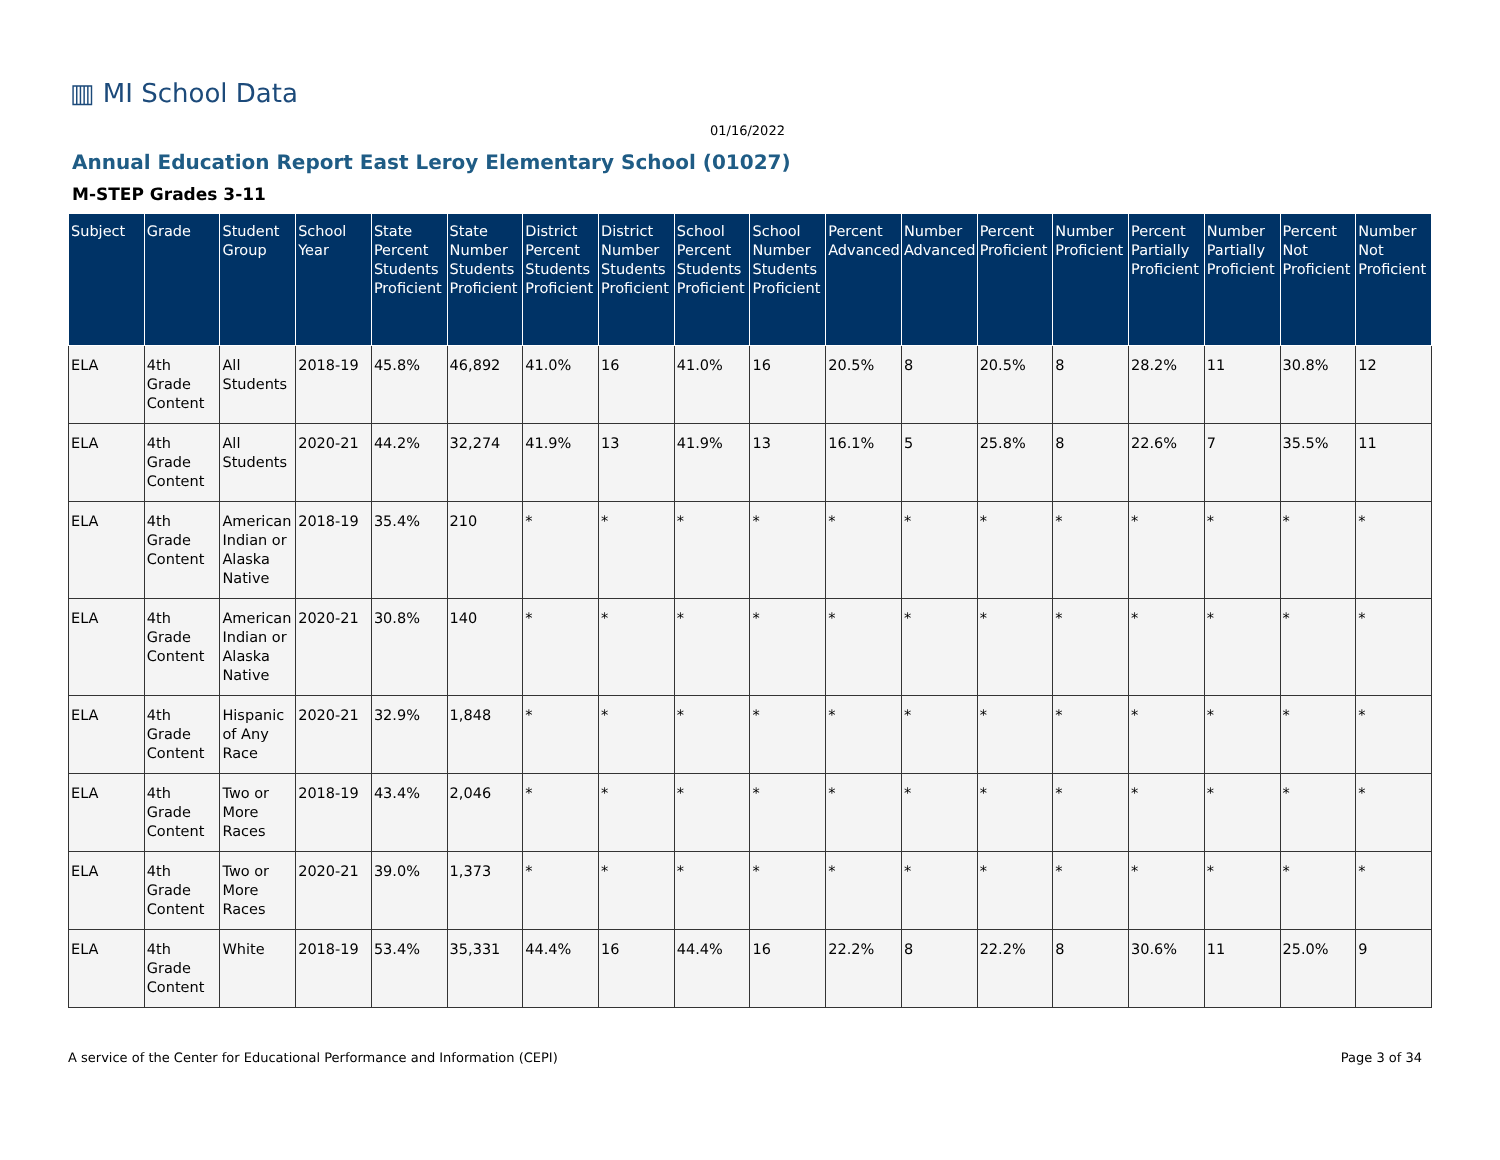▥ MI School Data
01/16/2022
Annual Education Report East Leroy Elementary School (01027)
M-STEP Grades 3-11
| Subject | Grade | Student Group | School Year | State Percent Students Proficient | State Number Students Proficient | District Percent Students Proficient | District Number Students Proficient | School Percent Students Proficient | School Number Students Proficient | Percent Advanced | Number Advanced | Percent Proficient | Number Proficient | Percent Partially Proficient | Number Partially Proficient | Percent Not Proficient | Number Not Proficient |
| --- | --- | --- | --- | --- | --- | --- | --- | --- | --- | --- | --- | --- | --- | --- | --- | --- | --- |
| ELA | 4th Grade Content | All Students | 2018-19 | 45.8% | 46,892 | 41.0% | 16 | 41.0% | 16 | 20.5% | 8 | 20.5% | 8 | 28.2% | 11 | 30.8% | 12 |
| ELA | 4th Grade Content | All Students | 2020-21 | 44.2% | 32,274 | 41.9% | 13 | 41.9% | 13 | 16.1% | 5 | 25.8% | 8 | 22.6% | 7 | 35.5% | 11 |
| ELA | 4th Grade Content | American Indian or Alaska Native | 2018-19 | 35.4% | 210 | * | * | * | * | * | * | * | * | * | * | * | * |
| ELA | 4th Grade Content | American Indian or Alaska Native | 2020-21 | 30.8% | 140 | * | * | * | * | * | * | * | * | * | * | * | * |
| ELA | 4th Grade Content | Hispanic of Any Race | 2020-21 | 32.9% | 1,848 | * | * | * | * | * | * | * | * | * | * | * | * |
| ELA | 4th Grade Content | Two or More Races | 2018-19 | 43.4% | 2,046 | * | * | * | * | * | * | * | * | * | * | * | * |
| ELA | 4th Grade Content | Two or More Races | 2020-21 | 39.0% | 1,373 | * | * | * | * | * | * | * | * | * | * | * | * |
| ELA | 4th Grade Content | White | 2018-19 | 53.4% | 35,331 | 44.4% | 16 | 44.4% | 16 | 22.2% | 8 | 22.2% | 8 | 30.6% | 11 | 25.0% | 9 |
A service of the Center for Educational Performance and Information (CEPI)
Page 3 of 34